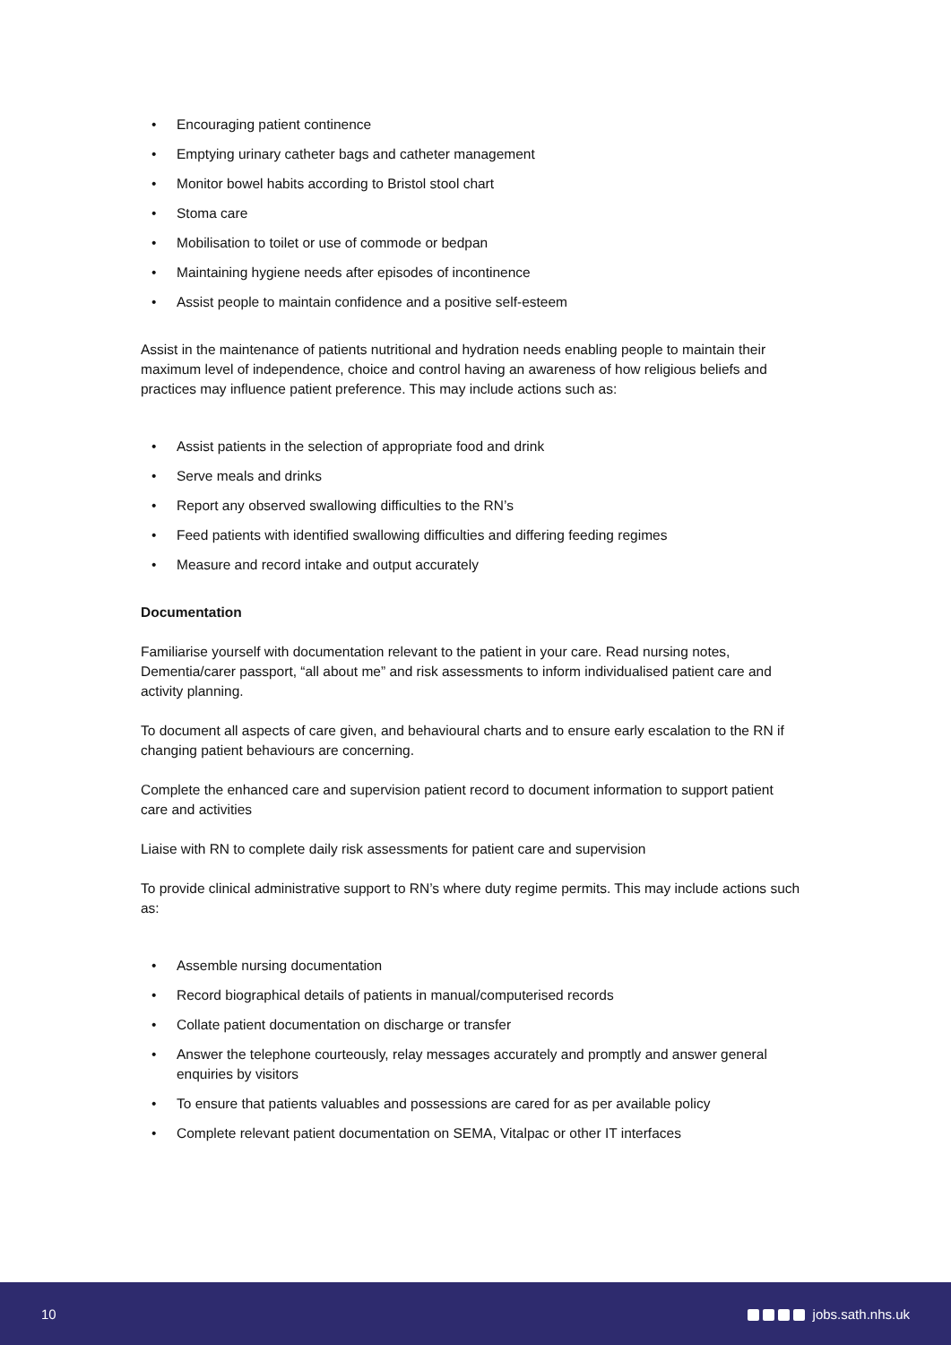• Encouraging patient continence
• Emptying urinary catheter bags and catheter management
• Monitor bowel habits according to Bristol stool chart
• Stoma care
• Mobilisation to toilet or use of commode or bedpan
• Maintaining hygiene needs after episodes of incontinence
• Assist people to maintain confidence and a positive self-esteem
Assist in the maintenance of patients nutritional and hydration needs enabling people to maintain their maximum level of independence, choice and control having an awareness of how religious beliefs and practices may influence patient preference. This may include actions such as:
• Assist patients in the selection of appropriate food and drink
• Serve meals and drinks
• Report any observed swallowing difficulties to the RN’s
• Feed patients with identified swallowing difficulties and differing feeding regimes
• Measure and record intake and output accurately
Documentation
Familiarise yourself with documentation relevant to the patient in your care. Read nursing notes, Dementia/carer passport, “all about me” and risk assessments to inform individualised patient care and activity planning.
To document all aspects of care given, and behavioural charts and to ensure early escalation to the RN if changing patient behaviours are concerning.
Complete the enhanced care and supervision patient record to document information to support patient care and activities
Liaise with RN to complete daily risk assessments for patient care and supervision
To provide clinical administrative support to RN’s where duty regime permits. This may include actions such as:
• Assemble nursing documentation
• Record biographical details of patients in manual/computerised records
• Collate patient documentation on discharge or transfer
• Answer the telephone courteously, relay messages accurately and promptly and answer general enquiries by visitors
• To ensure that patients valuables and possessions are cared for as per available policy
• Complete relevant patient documentation on SEMA, Vitalpac or other IT interfaces
10 jobs.sath.nhs.uk